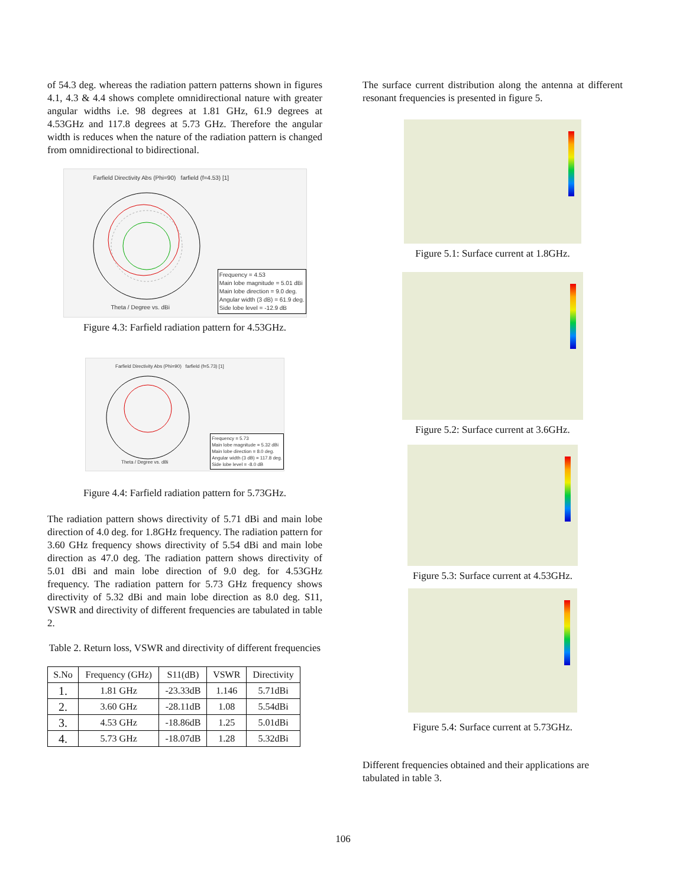of 54.3 deg. whereas the radiation pattern patterns shown in figures 4.1, 4.3 & 4.4 shows complete omnidirectional nature with greater angular widths i.e. 98 degrees at 1.81 GHz, 61.9 degrees at 4.53GHz and 117.8 degrees at 5.73 GHz. Therefore the angular width is reduces when the nature of the radiation pattern is changed from omnidirectional to bidirectional.
Farfield Directivity Abs (Phi=90) farfield (f=4.53) [1]
Frequency = 4.53
Main lobe magnitude = 5.01 dBi
Main lobe direction = 9.0 deg.
Angular width (3 dB) = 61.9 deg.
Side lobe level = -12.9 dB
Theta / Degree vs. dBi
Figure 4.3: Farfield radiation pattern for 4.53GHz.
Farfield Directivity Abs (Phi=90) farfield (f=5.73) [1]
Frequency = 5.73
Main lobe magnitude = 5.32 dBi
Main lobe direction = 8.0 deg.
Angular width (3 dB) = 117.8 deg.
Side lobe level = -8.0 dB
Theta / Degree vs. dBi
Figure 4.4: Farfield radiation pattern for 5.73GHz.
The radiation pattern shows directivity of 5.71 dBi and main lobe direction of 4.0 deg. for 1.8GHz frequency. The radiation pattern for 3.60 GHz frequency shows directivity of 5.54 dBi and main lobe direction as 47.0 deg. The radiation pattern shows directivity of 5.01 dBi and main lobe direction of 9.0 deg. for 4.53GHz frequency. The radiation pattern for 5.73 GHz frequency shows directivity of 5.32 dBi and main lobe direction as 8.0 deg. S11, VSWR and directivity of different frequencies are tabulated in table 2.
Table 2. Return loss, VSWR and directivity of different frequencies
| S.No | Frequency (GHz) | S11(dB) | VSWR | Directivity |
| --- | --- | --- | --- | --- |
| 1. | 1.81 GHz | -23.33dB | 1.146 | 5.71dBi |
| 2. | 3.60 GHz | -28.11dB | 1.08 | 5.54dBi |
| 3. | 4.53 GHz | -18.86dB | 1.25 | 5.01dBi |
| 4. | 5.73 GHz | -18.07dB | 1.28 | 5.32dBi |
The surface current distribution along the antenna at different resonant frequencies is presented in figure 5.
Figure 5.1: Surface current at 1.8GHz.
Figure 5.2: Surface current at 3.6GHz.
Figure 5.3: Surface current at 4.53GHz.
Figure 5.4: Surface current at 5.73GHz.
Different frequencies obtained and their applications are tabulated in table 3.
106